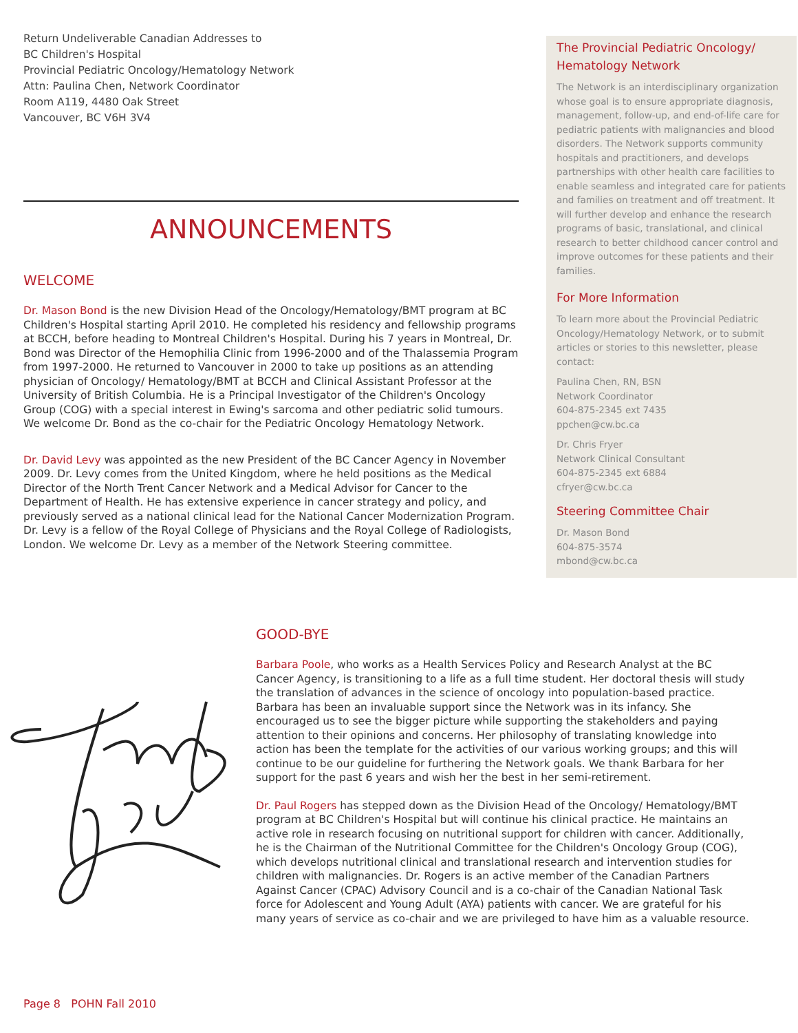Return Undeliverable Canadian Addresses to
BC Children's Hospital
Provincial Pediatric Oncology/Hematology Network
Attn: Paulina Chen, Network Coordinator
Room A119, 4480 Oak Street
Vancouver, BC V6H 3V4
ANNOUNCEMENTS
WELCOME
Dr. Mason Bond is the new Division Head of the Oncology/Hematology/BMT program at BC Children's Hospital starting April 2010. He completed his residency and fellowship programs at BCCH, before heading to Montreal Children's Hospital. During his 7 years in Montreal, Dr. Bond was Director of the Hemophilia Clinic from 1996-2000 and of the Thalassemia Program from 1997-2000. He returned to Vancouver in 2000 to take up positions as an attending physician of Oncology/ Hematology/BMT at BCCH and Clinical Assistant Professor at the University of British Columbia. He is a Principal Investigator of the Children's Oncology Group (COG) with a special interest in Ewing's sarcoma and other pediatric solid tumours. We welcome Dr. Bond as the co-chair for the Pediatric Oncology Hematology Network.
Dr. David Levy was appointed as the new President of the BC Cancer Agency in November 2009. Dr. Levy comes from the United Kingdom, where he held positions as the Medical Director of the North Trent Cancer Network and a Medical Advisor for Cancer to the Department of Health. He has extensive experience in cancer strategy and policy, and previously served as a national clinical lead for the National Cancer Modernization Program. Dr. Levy is a fellow of the Royal College of Physicians and the Royal College of Radiologists, London. We welcome Dr. Levy as a member of the Network Steering committee.
The Provincial Pediatric Oncology/ Hematology Network
The Network is an interdisciplinary organization whose goal is to ensure appropriate diagnosis, management, follow-up, and end-of-life care for pediatric patients with malignancies and blood disorders. The Network supports community hospitals and practitioners, and develops partnerships with other health care facilities to enable seamless and integrated care for patients and families on treatment and off treatment. It will further develop and enhance the research programs of basic, translational, and clinical research to better childhood cancer control and improve outcomes for these patients and their families.
For More Information
To learn more about the Provincial Pediatric Oncology/Hematology Network, or to submit articles or stories to this newsletter, please contact:
Paulina Chen, RN, BSN
Network Coordinator
604-875-2345 ext 7435
ppchen@cw.bc.ca
Dr. Chris Fryer
Network Clinical Consultant
604-875-2345 ext 6884
cfryer@cw.bc.ca
Steering Committee Chair
Dr. Mason Bond
604-875-3574
mbond@cw.bc.ca
GOOD-BYE
Barbara Poole, who works as a Health Services Policy and Research Analyst at the BC Cancer Agency, is transitioning to a life as a full time student. Her doctoral thesis will study the translation of advances in the science of oncology into population-based practice. Barbara has been an invaluable support since the Network was in its infancy. She encouraged us to see the bigger picture while supporting the stakeholders and paying attention to their opinions and concerns. Her philosophy of translating knowledge into action has been the template for the activities of our various working groups; and this will continue to be our guideline for furthering the Network goals. We thank Barbara for her support for the past 6 years and wish her the best in her semi-retirement.
Dr. Paul Rogers has stepped down as the Division Head of the Oncology/ Hematology/BMT program at BC Children's Hospital but will continue his clinical practice. He maintains an active role in research focusing on nutritional support for children with cancer. Additionally, he is the Chairman of the Nutritional Committee for the Children's Oncology Group (COG), which develops nutritional clinical and translational research and intervention studies for children with malignancies. Dr. Rogers is an active member of the Canadian Partners Against Cancer (CPAC) Advisory Council and is a co-chair of the Canadian National Task force for Adolescent and Young Adult (AYA) patients with cancer. We are grateful for his many years of service as co-chair and we are privileged to have him as a valuable resource.
Page 8 POHN Fall 2010